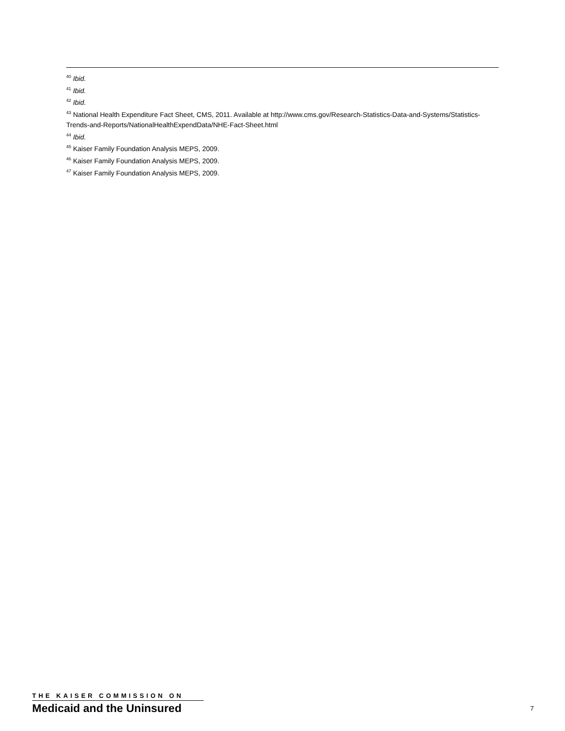<sup>40</sup> Ibid.
<sup>41</sup> Ibid.
<sup>42</sup> Ibid.
<sup>43</sup> National Health Expenditure Fact Sheet, CMS, 2011. Available at http://www.cms.gov/Research-Statistics-Data-and-Systems/Statistics-Trends-and-Reports/NationalHealthExpendData/NHE-Fact-Sheet.html
<sup>44</sup> Ibid.
<sup>45</sup> Kaiser Family Foundation Analysis MEPS, 2009.
<sup>46</sup> Kaiser Family Foundation Analysis MEPS, 2009.
<sup>47</sup> Kaiser Family Foundation Analysis MEPS, 2009.
THE KAISER COMMISSION ON
Medicaid and the Uninsured
7